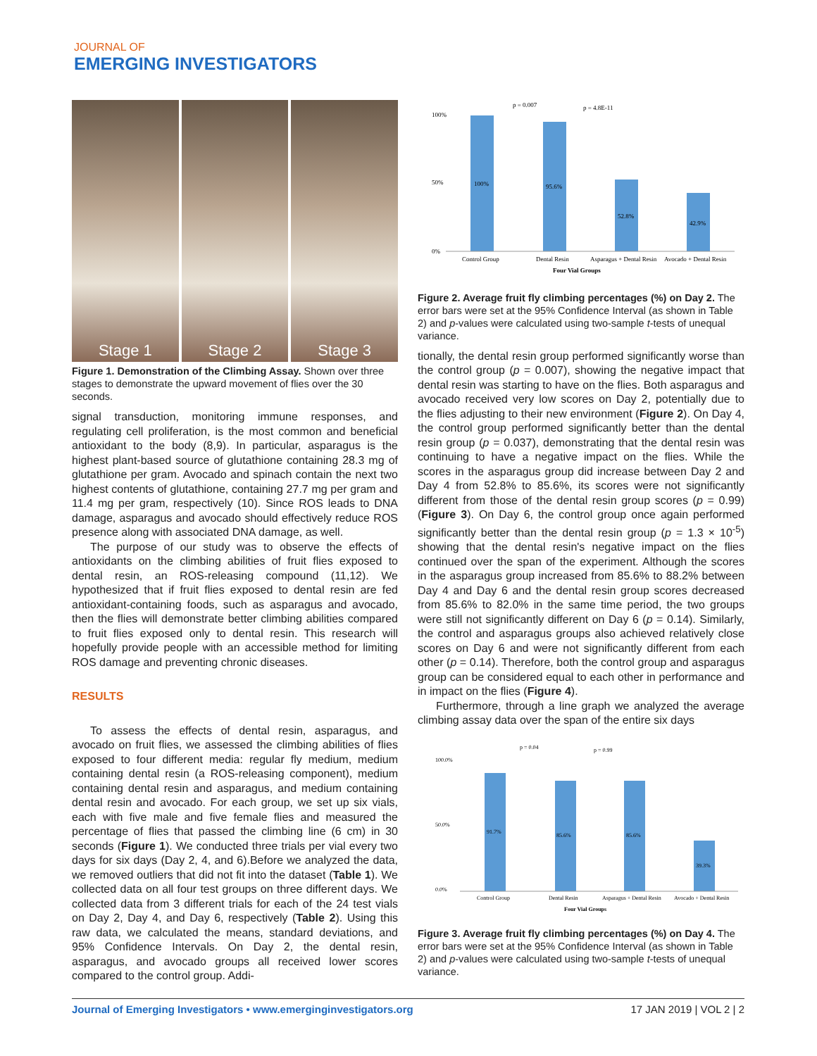JOURNAL OF
EMERGING INVESTIGATORS
Stage 1 Stage 2 Stage 3
Figure 1. Demonstration of the Climbing Assay. Shown over three stages to demonstrate the upward movement of flies over the 30 seconds.
signal transduction, monitoring immune responses, and regulating cell proliferation, is the most common and beneficial antioxidant to the body (8,9). In particular, asparagus is the highest plant-based source of glutathione containing 28.3 mg of glutathione per gram. Avocado and spinach contain the next two highest contents of glutathione, containing 27.7 mg per gram and 11.4 mg per gram, respectively (10). Since ROS leads to DNA damage, asparagus and avocado should effectively reduce ROS presence along with associated DNA damage, as well.
The purpose of our study was to observe the effects of antioxidants on the climbing abilities of fruit flies exposed to dental resin, an ROS-releasing compound (11,12). We hypothesized that if fruit flies exposed to dental resin are fed antioxidant-containing foods, such as asparagus and avocado, then the flies will demonstrate better climbing abilities compared to fruit flies exposed only to dental resin. This research will hopefully provide people with an accessible method for limiting ROS damage and preventing chronic diseases.
RESULTS
To assess the effects of dental resin, asparagus, and avocado on fruit flies, we assessed the climbing abilities of flies exposed to four different media: regular fly medium, medium containing dental resin (a ROS-releasing component), medium containing dental resin and asparagus, and medium containing dental resin and avocado. For each group, we set up six vials, each with five male and five female flies and measured the percentage of flies that passed the climbing line (6 cm) in 30 seconds (Figure 1). We conducted three trials per vial every two days for six days (Day 2, 4, and 6).Before we analyzed the data, we removed outliers that did not fit into the dataset (Table 1). We collected data on all four test groups on three different days. We collected data from 3 different trials for each of the 24 test vials on Day 2, Day 4, and Day 6, respectively (Table 2). Using this raw data, we calculated the means, standard deviations, and 95% Confidence Intervals. On Day 2, the dental resin, asparagus, and avocado groups all received lower scores compared to the control group. Addi-
p = 0.007
p = 4.8E-11
100%
50%
0%
100%
95.6%
52.8%
42.9%
Control Group
Dental Resin
Asparagus + Dental Resin
Avocado + Dental Resin
Four Vial Groups
Figure 2. Average fruit fly climbing percentages (%) on Day 2. The error bars were set at the 95% Confidence Interval (as shown in Table 2) and p-values were calculated using two-sample t-tests of unequal variance.
tionally, the dental resin group performed significantly worse than the control group (p = 0.007), showing the negative impact that dental resin was starting to have on the flies. Both asparagus and avocado received very low scores on Day 2, potentially due to the flies adjusting to their new environment (Figure 2). On Day 4, the control group performed significantly better than the dental resin group (p = 0.037), demonstrating that the dental resin was continuing to have a negative impact on the flies. While the scores in the asparagus group did increase between Day 2 and Day 4 from 52.8% to 85.6%, its scores were not significantly different from those of the dental resin group scores (p = 0.99) (Figure 3). On Day 6, the control group once again performed significantly better than the dental resin group (p = 1.3 × 10<sup>-5</sup>) showing that the dental resin's negative impact on the flies continued over the span of the experiment. Although the scores in the asparagus group increased from 85.6% to 88.2% between Day 4 and Day 6 and the dental resin group scores decreased from 85.6% to 82.0% in the same time period, the two groups were still not significantly different on Day 6 (p = 0.14). Similarly, the control and asparagus groups also achieved relatively close scores on Day 6 and were not significantly different from each other (p = 0.14). Therefore, both the control group and asparagus group can be considered equal to each other in performance and in impact on the flies (Figure 4).
Furthermore, through a line graph we analyzed the average climbing assay data over the span of the entire six days
p = 0.04
p = 0.99
100.0%
50.0%
0.0%
91.7%
85.6%
85.6%
39.3%
Control Group
Dental Resin
Asparagus + Dental Resin
Avocado + Dental Resin
Four Vial Groups
Figure 3. Average fruit fly climbing percentages (%) on Day 4. The error bars were set at the 95% Confidence Interval (as shown in Table 2) and p-values were calculated using two-sample t-tests of unequal variance.
Journal of Emerging Investigators • www.emerginginvestigators.org 17 JAN 2019 | VOL 2 | 2